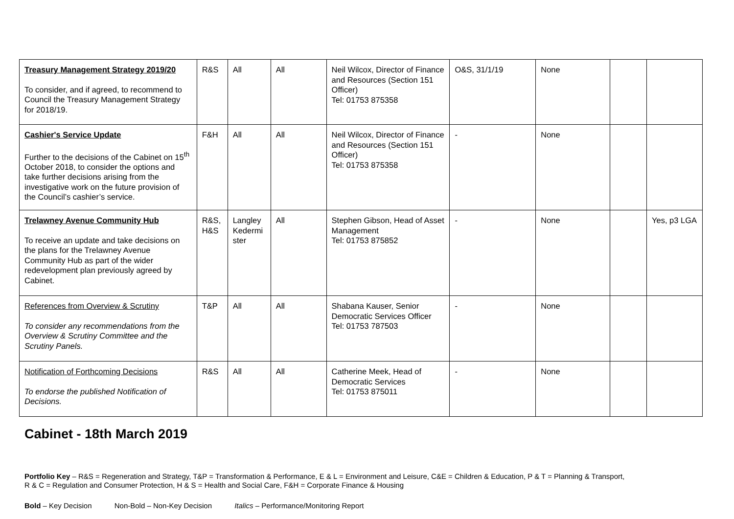| Treasury Management Strategy 2019/20 To consider, and if agreed, to recommend to Council the Treasury Management Strategy for 2018/19. | R&S | All | All | Neil Wilcox, Director of Finance and Resources (Section 151 Officer) Tel: 01753 875358 | O&S, 31/1/19 | None | | |
| Cashier's Service Update Further to the decisions of the Cabinet on 15<sup>th</sup> October 2018, to consider the options and take further decisions arising from the investigative work on the future provision of the Council’s cashier’s service. | F&H | All | All | Neil Wilcox, Director of Finance and Resources (Section 151 Officer) Tel: 01753 875358 | - | None | | |
| Trelawney Avenue Community Hub To receive an update and take decisions on the plans for the Trelawney Avenue Community Hub as part of the wider redevelopment plan previously agreed by Cabinet. | R&S, H&S | Langley Kedermi ster | All | Stephen Gibson, Head of Asset Management Tel: 01753 875852 | - | None | | Yes, p3 LGA |
| References from Overview & Scrutiny To consider any recommendations from the Overview & Scrutiny Committee and the Scrutiny Panels. | T&P | All | All | Shabana Kauser, Senior Democratic Services Officer Tel: 01753 787503 | - | None | | |
| Notification of Forthcoming Decisions To endorse the published Notification of Decisions. | R&S | All | All | Catherine Meek, Head of Democratic Services Tel: 01753 875011 | - | None | | |
Cabinet - 18th March 2019
Portfolio Key – R&S = Regeneration and Strategy, T&P = Transformation & Performance, E & L = Environment and Leisure, C&E = Children & Education, P & T = Planning & Transport,
R & C = Regulation and Consumer Protection, H & S = Health and Social Care, F&H = Corporate Finance & Housing
Bold – Key Decision Non-Bold – Non-Key Decision Italics – Performance/Monitoring Report